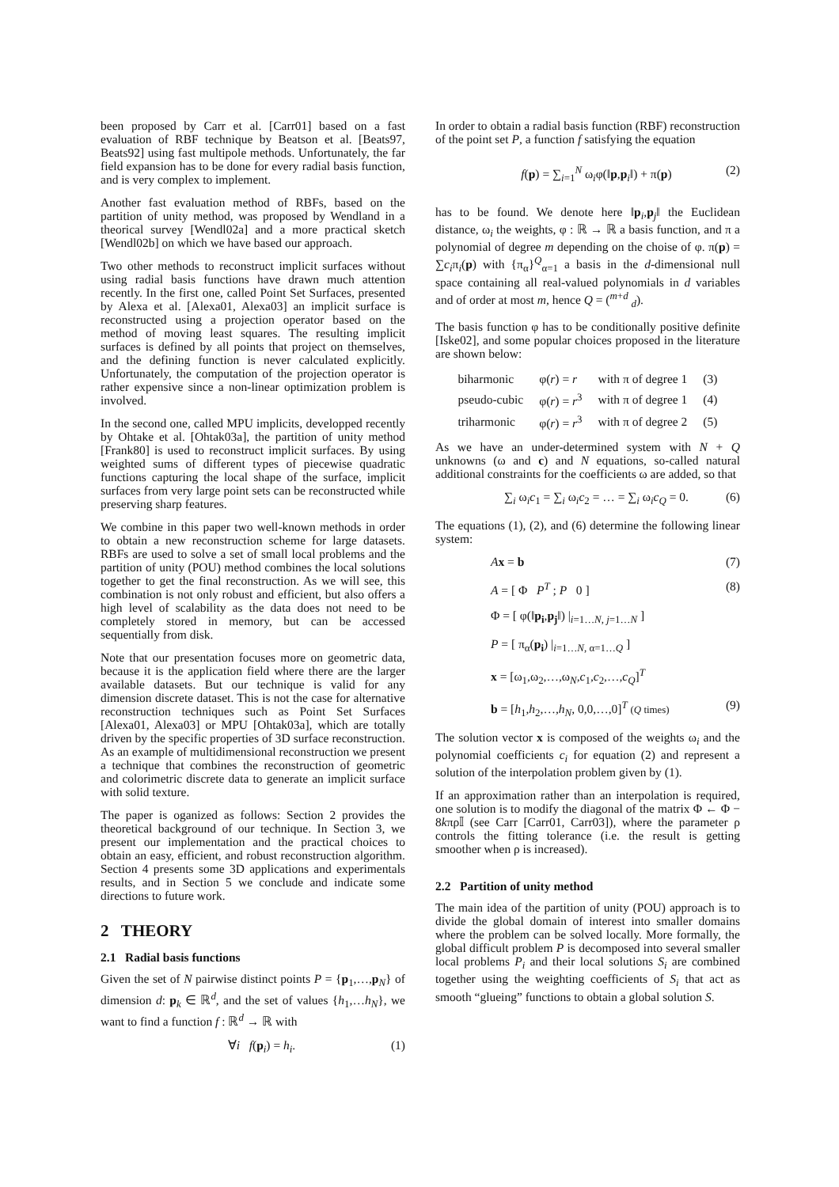been proposed by Carr et al. [Carr01] based on a fast evaluation of RBF technique by Beatson et al. [Beats97, Beats92] using fast multipole methods. Unfortunately, the far field expansion has to be done for every radial basis function, and is very complex to implement.
Another fast evaluation method of RBFs, based on the partition of unity method, was proposed by Wendland in a theorical survey [Wendl02a] and a more practical sketch [Wendl02b] on which we have based our approach.
Two other methods to reconstruct implicit surfaces without using radial basis functions have drawn much attention recently. In the first one, called Point Set Surfaces, presented by Alexa et al. [Alexa01, Alexa03] an implicit surface is reconstructed using a projection operator based on the method of moving least squares. The resulting implicit surfaces is defined by all points that project on themselves, and the defining function is never calculated explicitly. Unfortunately, the computation of the projection operator is rather expensive since a non-linear optimization problem is involved.
In the second one, called MPU implicits, developped recently by Ohtake et al. [Ohtak03a], the partition of unity method [Frank80] is used to reconstruct implicit surfaces. By using weighted sums of different types of piecewise quadratic functions capturing the local shape of the surface, implicit surfaces from very large point sets can be reconstructed while preserving sharp features.
We combine in this paper two well-known methods in order to obtain a new reconstruction scheme for large datasets. RBFs are used to solve a set of small local problems and the partition of unity (POU) method combines the local solutions together to get the final reconstruction. As we will see, this combination is not only robust and efficient, but also offers a high level of scalability as the data does not need to be completely stored in memory, but can be accessed sequentially from disk.
Note that our presentation focuses more on geometric data, because it is the application field where there are the larger available datasets. But our technique is valid for any dimension discrete dataset. This is not the case for alternative reconstruction techniques such as Point Set Surfaces [Alexa01, Alexa03] or MPU [Ohtak03a], which are totally driven by the specific properties of 3D surface reconstruction. As an example of multidimensional reconstruction we present a technique that combines the reconstruction of geometric and colorimetric discrete data to generate an implicit surface with solid texture.
The paper is oganized as follows: Section 2 provides the theoretical background of our technique. In Section 3, we present our implementation and the practical choices to obtain an easy, efficient, and robust reconstruction algorithm. Section 4 presents some 3D applications and experimentals results, and in Section 5 we conclude and indicate some directions to future work.
2 THEORY
2.1 Radial basis functions
Given the set of N pairwise distinct points P = {p<sub>1</sub>,…,p<sub>N</sub>} of dimension d: p<sub>k</sub> ∈ ℝ<sup>d</sup>, and the set of values {h<sub>1</sub>,…h<sub>N</sub>}, we want to find a function f : ℝ<sup>d</sup> → ℝ with
∀i f(p<sub>i</sub>) = h<sub>i</sub>. (1)
In order to obtain a radial basis function (RBF) reconstruction of the point set P, a function f satisfying the equation
f(p) = ∑<sub>i=1</sub><sup>N</sup> ω<sub>i</sub>φ(‖p,p<sub>i</sub>‖) + π(p) (2)
has to be found. We denote here ‖p<sub>i</sub>,p<sub>j</sub>‖ the Euclidean distance, ω<sub>i</sub> the weights, φ : ℝ → ℝ a basis function, and π a polynomial of degree m depending on the choise of φ. π(p) = ∑c<sub>i</sub>π<sub>i</sub>(p) with {π<sub>α</sub>}<sup>Q</sup><sub>α=1</sub> a basis in the d-dimensional null space containing all real-valued polynomials in d variables and of order at most m, hence Q = (<sup>m+d</sup> <sub>d</sub>).
The basis function φ has to be conditionally positive definite [Iske02], and some popular choices proposed in the literature are shown below:
| biharmonic | φ( r ) = r | with π of degree 1 | (3) |
| pseudo-cubic | φ( r ) = r<sup>3</sup> | with π of degree 1 | (4) |
| triharmonic | φ( r ) = r<sup>3</sup> | with π of degree 2 | (5) |
As we have an under-determined system with N + Q unknowns (ω and c) and N equations, so-called natural additional constraints for the coefficients ω are added, so that
∑<sub>i</sub> ω<sub>i</sub>c<sub>1</sub> = ∑<sub>i</sub> ω<sub>i</sub>c<sub>2</sub> = … = ∑<sub>i</sub> ω<sub>i</sub>c<sub>Q</sub> = 0. (6)
The equations (1), (2), and (6) determine the following linear system:
Ax = b (7)
A = [ Φ P<sup>T</sup> ; P 0 ] (8)
Φ = [ φ(‖p<sub>i</sub>,p<sub>j</sub>‖) |<sub>i=1…N, j=1…N</sub> ]
P = [ π<sub>α</sub>(p<sub>i</sub>) |<sub>i=1…N, α=1…Q</sub> ]
x = [ω<sub>1</sub>,ω<sub>2</sub>,…,ω<sub>N</sub>,c<sub>1</sub>,c<sub>2</sub>,…,c<sub>Q</sub>]<sup>T</sup>
b = [h<sub>1</sub>,h<sub>2</sub>,…,h<sub>N</sub>, 0,0,…,0]<sup>T</sup> (Q times) (9)
The solution vector x is composed of the weights ω<sub>i</sub> and the polynomial coefficients c<sub>i</sub> for equation (2) and represent a solution of the interpolation problem given by (1).
If an approximation rather than an interpolation is required, one solution is to modify the diagonal of the matrix Φ ← Φ − 8kπρ𝕀 (see Carr [Carr01, Carr03]), where the parameter ρ controls the fitting tolerance (i.e. the result is getting smoother when ρ is increased).
2.2 Partition of unity method
The main idea of the partition of unity (POU) approach is to divide the global domain of interest into smaller domains where the problem can be solved locally. More formally, the global difficult problem P is decomposed into several smaller local problems P<sub>i</sub> and their local solutions S<sub>i</sub> are combined together using the weighting coefficients of S<sub>i</sub> that act as smooth “glueing” functions to obtain a global solution S.